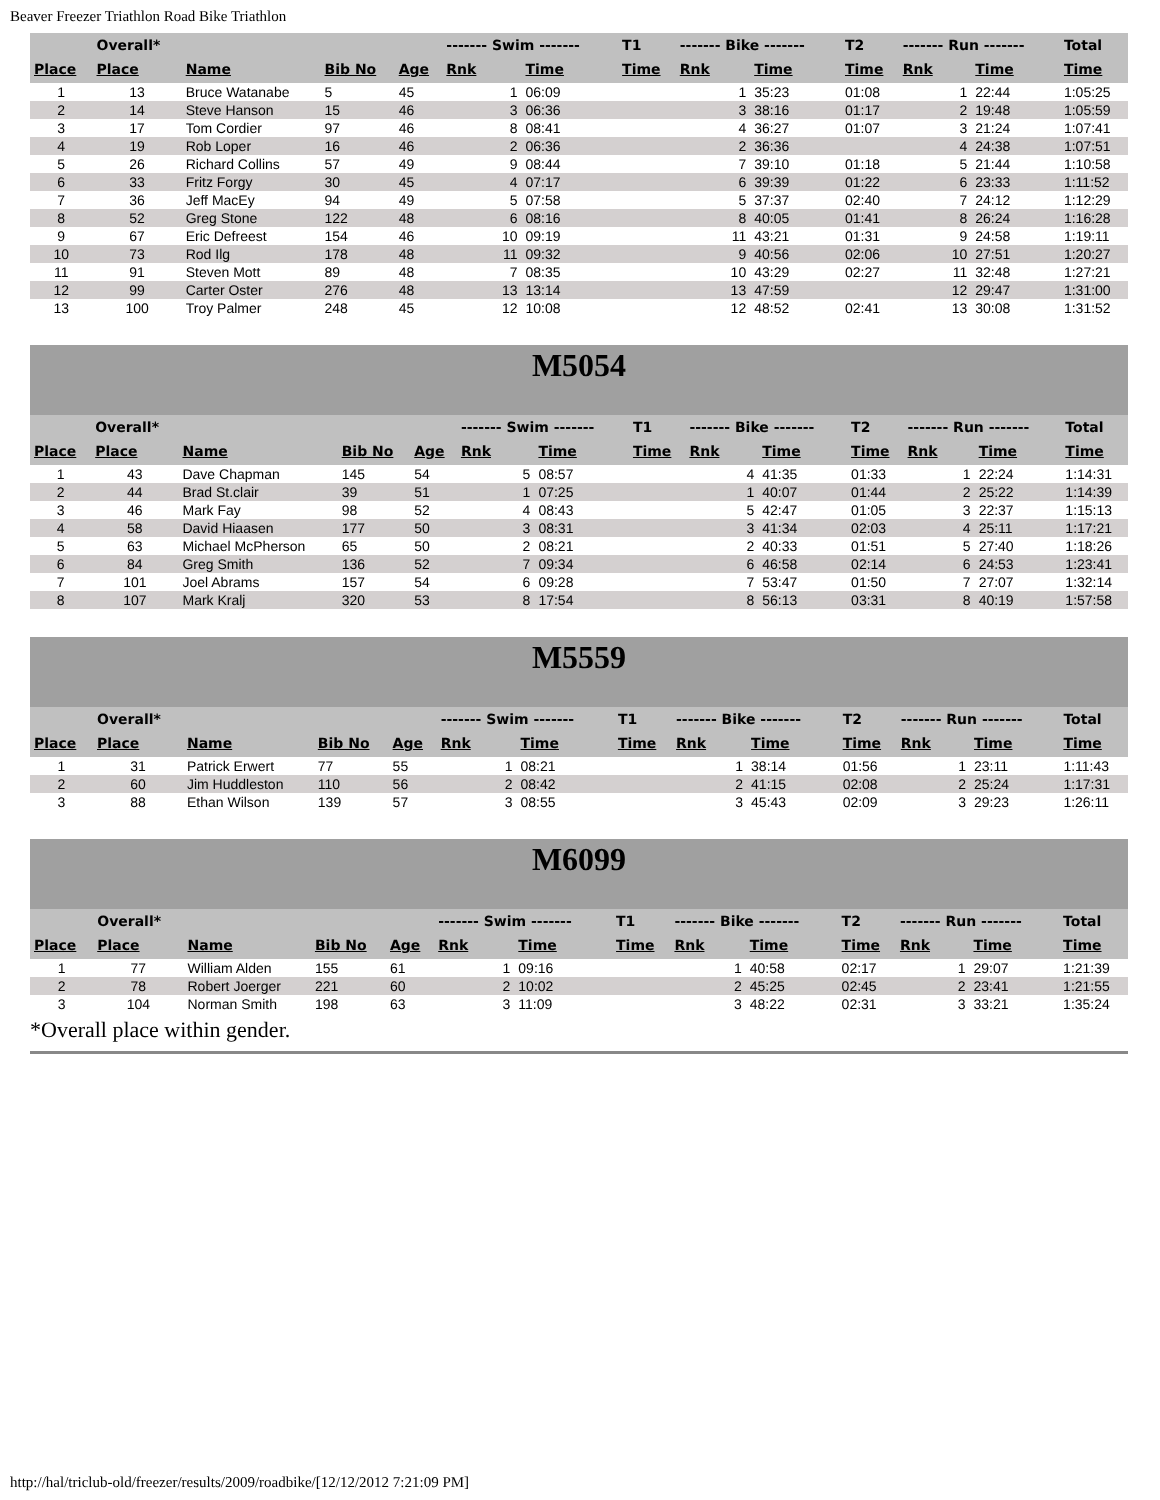Beaver Freezer Triathlon Road Bike Triathlon
| | Overall* | | | | ------- Swim ------- | | T1 | ------- Bike ------- | | T2 | ------- Run ------- | | Total |
| --- | --- | --- | --- | --- | --- | --- | --- | --- | --- | --- | --- | --- | --- |
| Place | Place | Name | Bib No | Age | Rnk | Time | Time | Rnk | Time | Time | Rnk | Time | Time |
| 1 | 13 | Bruce Watanabe | 5 | 45 | 1 | 06:09 | | 1 | 35:23 | 01:08 | 1 | 22:44 | 1:05:25 |
| 2 | 14 | Steve Hanson | 15 | 46 | 3 | 06:36 | | 3 | 38:16 | 01:17 | 2 | 19:48 | 1:05:59 |
| 3 | 17 | Tom Cordier | 97 | 46 | 8 | 08:41 | | 4 | 36:27 | 01:07 | 3 | 21:24 | 1:07:41 |
| 4 | 19 | Rob Loper | 16 | 46 | 2 | 06:36 | | 2 | 36:36 | | 4 | 24:38 | 1:07:51 |
| 5 | 26 | Richard Collins | 57 | 49 | 9 | 08:44 | | 7 | 39:10 | 01:18 | 5 | 21:44 | 1:10:58 |
| 6 | 33 | Fritz Forgy | 30 | 45 | 4 | 07:17 | | 6 | 39:39 | 01:22 | 6 | 23:33 | 1:11:52 |
| 7 | 36 | Jeff MacEy | 94 | 49 | 5 | 07:58 | | 5 | 37:37 | 02:40 | 7 | 24:12 | 1:12:29 |
| 8 | 52 | Greg Stone | 122 | 48 | 6 | 08:16 | | 8 | 40:05 | 01:41 | 8 | 26:24 | 1:16:28 |
| 9 | 67 | Eric Defreest | 154 | 46 | 10 | 09:19 | | 11 | 43:21 | 01:31 | 9 | 24:58 | 1:19:11 |
| 10 | 73 | Rod Ilg | 178 | 48 | 11 | 09:32 | | 9 | 40:56 | 02:06 | 10 | 27:51 | 1:20:27 |
| 11 | 91 | Steven Mott | 89 | 48 | 7 | 08:35 | | 10 | 43:29 | 02:27 | 11 | 32:48 | 1:27:21 |
| 12 | 99 | Carter Oster | 276 | 48 | 13 | 13:14 | | 13 | 47:59 | | 12 | 29:47 | 1:31:00 |
| 13 | 100 | Troy Palmer | 248 | 45 | 12 | 10:08 | | 12 | 48:52 | 02:41 | 13 | 30:08 | 1:31:52 |
M5054
| | Overall* | | | | ------- Swim ------- | | T1 | ------- Bike ------- | | T2 | ------- Run ------- | | Total |
| --- | --- | --- | --- | --- | --- | --- | --- | --- | --- | --- | --- | --- | --- |
| Place | Place | Name | Bib No | Age | Rnk | Time | Time | Rnk | Time | Time | Rnk | Time | Time |
| 1 | 43 | Dave Chapman | 145 | 54 | 5 | 08:57 | | 4 | 41:35 | 01:33 | 1 | 22:24 | 1:14:31 |
| 2 | 44 | Brad St.clair | 39 | 51 | 1 | 07:25 | | 1 | 40:07 | 01:44 | 2 | 25:22 | 1:14:39 |
| 3 | 46 | Mark Fay | 98 | 52 | 4 | 08:43 | | 5 | 42:47 | 01:05 | 3 | 22:37 | 1:15:13 |
| 4 | 58 | David Hiaasen | 177 | 50 | 3 | 08:31 | | 3 | 41:34 | 02:03 | 4 | 25:11 | 1:17:21 |
| 5 | 63 | Michael McPherson | 65 | 50 | 2 | 08:21 | | 2 | 40:33 | 01:51 | 5 | 27:40 | 1:18:26 |
| 6 | 84 | Greg Smith | 136 | 52 | 7 | 09:34 | | 6 | 46:58 | 02:14 | 6 | 24:53 | 1:23:41 |
| 7 | 101 | Joel Abrams | 157 | 54 | 6 | 09:28 | | 7 | 53:47 | 01:50 | 7 | 27:07 | 1:32:14 |
| 8 | 107 | Mark Kralj | 320 | 53 | 8 | 17:54 | | 8 | 56:13 | 03:31 | 8 | 40:19 | 1:57:58 |
M5559
| | Overall* | | | | ------- Swim ------- | | T1 | ------- Bike ------- | | T2 | ------- Run ------- | | Total |
| --- | --- | --- | --- | --- | --- | --- | --- | --- | --- | --- | --- | --- | --- |
| Place | Place | Name | Bib No | Age | Rnk | Time | Time | Rnk | Time | Time | Rnk | Time | Time |
| 1 | 31 | Patrick Erwert | 77 | 55 | 1 | 08:21 | | 1 | 38:14 | 01:56 | 1 | 23:11 | 1:11:43 |
| 2 | 60 | Jim Huddleston | 110 | 56 | 2 | 08:42 | | 2 | 41:15 | 02:08 | 2 | 25:24 | 1:17:31 |
| 3 | 88 | Ethan Wilson | 139 | 57 | 3 | 08:55 | | 3 | 45:43 | 02:09 | 3 | 29:23 | 1:26:11 |
M6099
| | Overall* | | | | ------- Swim ------- | | T1 | ------- Bike ------- | | T2 | ------- Run ------- | | Total |
| --- | --- | --- | --- | --- | --- | --- | --- | --- | --- | --- | --- | --- | --- |
| Place | Place | Name | Bib No | Age | Rnk | Time | Time | Rnk | Time | Time | Rnk | Time | Time |
| 1 | 77 | William Alden | 155 | 61 | 1 | 09:16 | | 1 | 40:58 | 02:17 | 1 | 29:07 | 1:21:39 |
| 2 | 78 | Robert Joerger | 221 | 60 | 2 | 10:02 | | 2 | 45:25 | 02:45 | 2 | 23:41 | 1:21:55 |
| 3 | 104 | Norman Smith | 198 | 63 | 3 | 11:09 | | 3 | 48:22 | 02:31 | 3 | 33:21 | 1:35:24 |
*Overall place within gender.
http://hal/triclub-old/freezer/results/2009/roadbike/[12/12/2012 7:21:09 PM]